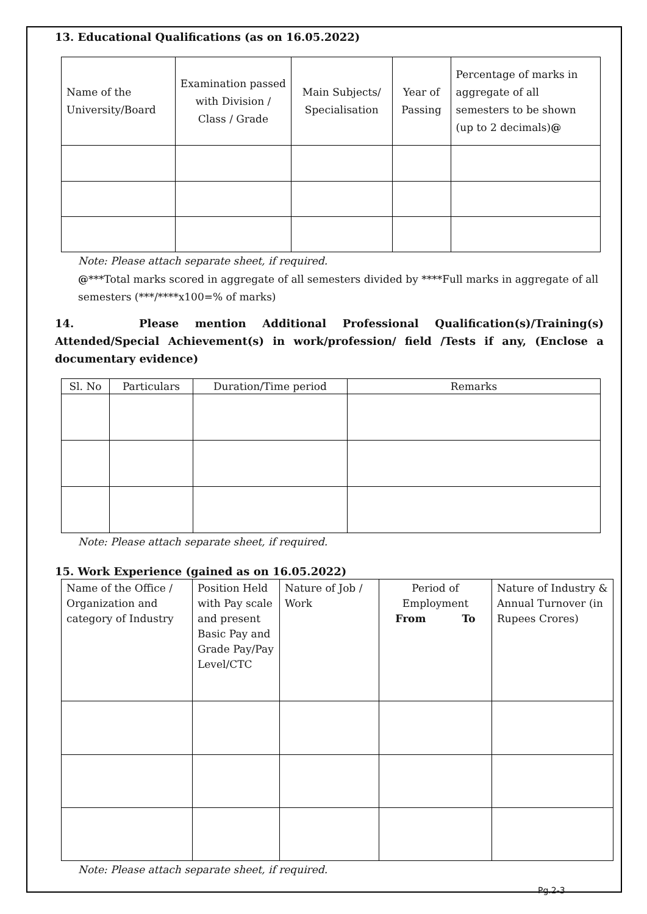13. Educational Qualifications (as on 16.05.2022)
| Name of the University/Board | Examination passed with Division / Class / Grade | Main Subjects/ Specialisation | Year of Passing | Percentage of marks in aggregate of all semesters to be shown (up to 2 decimals) @ |
| --- | --- | --- | --- | --- |
Note: Please attach separate sheet, if required.
@***Total marks scored in aggregate of all semesters divided by ****Full marks in aggregate of all semesters (***/****x100=% of marks)
14. Please mention Additional Professional Qualification(s)/Training(s) Attended/Special Achievement(s) in work/profession/ field /Tests if any, (Enclose a documentary evidence)
| Sl. No | Particulars | Duration/Time period | Remarks |
| --- | --- | --- | --- |
Note: Please attach separate sheet, if required.
15. Work Experience (gained as on 16.05.2022)
| Name of the Office / Organization and category of Industry | Position Held with Pay scale and present Basic Pay and Grade Pay/Pay Level/CTC | Nature of Job / Work | Period of Employment From To | Nature of Industry & Annual Turnover (in Rupees Crores) |
Note: Please attach separate sheet, if required.
Pg.2-3